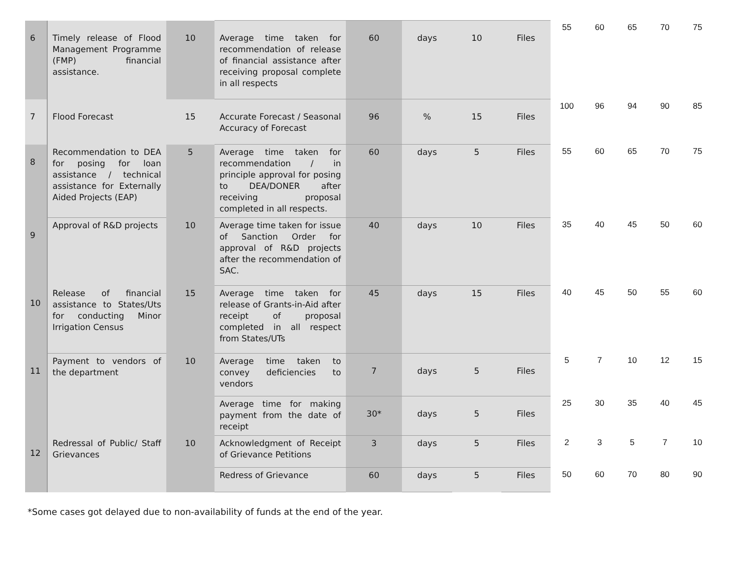| 6 | Timely release of Flood Management Programme (FMP) financial assistance. | 10 | Average time taken for recommendation of release of financial assistance after receiving proposal complete in all respects | 60 | days | 10 | Files | 55 | 60 | 65 | 70 | 75 |
| 7 | Flood Forecast | 15 | Accurate Forecast / Seasonal Accuracy of Forecast | 96 | % | 15 | Files | 100 | 96 | 94 | 90 | 85 |
| 8 | Recommendation to DEA for posing for loan assistance / technical assistance for Externally Aided Projects (EAP) | 5 | Average time taken for recommendation / in principle approval for posing to DEA/DONER after receiving proposal completed in all respects. | 60 | days | 5 | Files | 55 | 60 | 65 | 70 | 75 |
| 9 | Approval of R&D projects | 10 | Average time taken for issue of Sanction Order for approval of R&D projects after the recommendation of SAC. | 40 | days | 10 | Files | 35 | 40 | 45 | 50 | 60 |
| 10 | Release of financial assistance to States/Uts for conducting Minor Irrigation Census | 15 | Average time taken for release of Grants-in-Aid after receipt of proposal completed in all respect from States/UTs | 45 | days | 15 | Files | 40 | 45 | 50 | 55 | 60 |
| 11 | Payment to vendors of the department | 10 | Average time taken to convey deficiencies to vendors | 7 | days | 5 | Files | 5 | 7 | 10 | 12 | 15 |
| | | | Average time for making payment from the date of receipt | 30* | days | 5 | Files | 25 | 30 | 35 | 40 | 45 |
| 12 | Redressal of Public/ Staff Grievances | 10 | Acknowledgment of Receipt of Grievance Petitions | 3 | days | 5 | Files | 2 | 3 | 5 | 7 | 10 |
| | | | Redress of Grievance | 60 | days | 5 | Files | 50 | 60 | 70 | 80 | 90 |
*Some cases got delayed due to non-availability of funds at the end of the year.